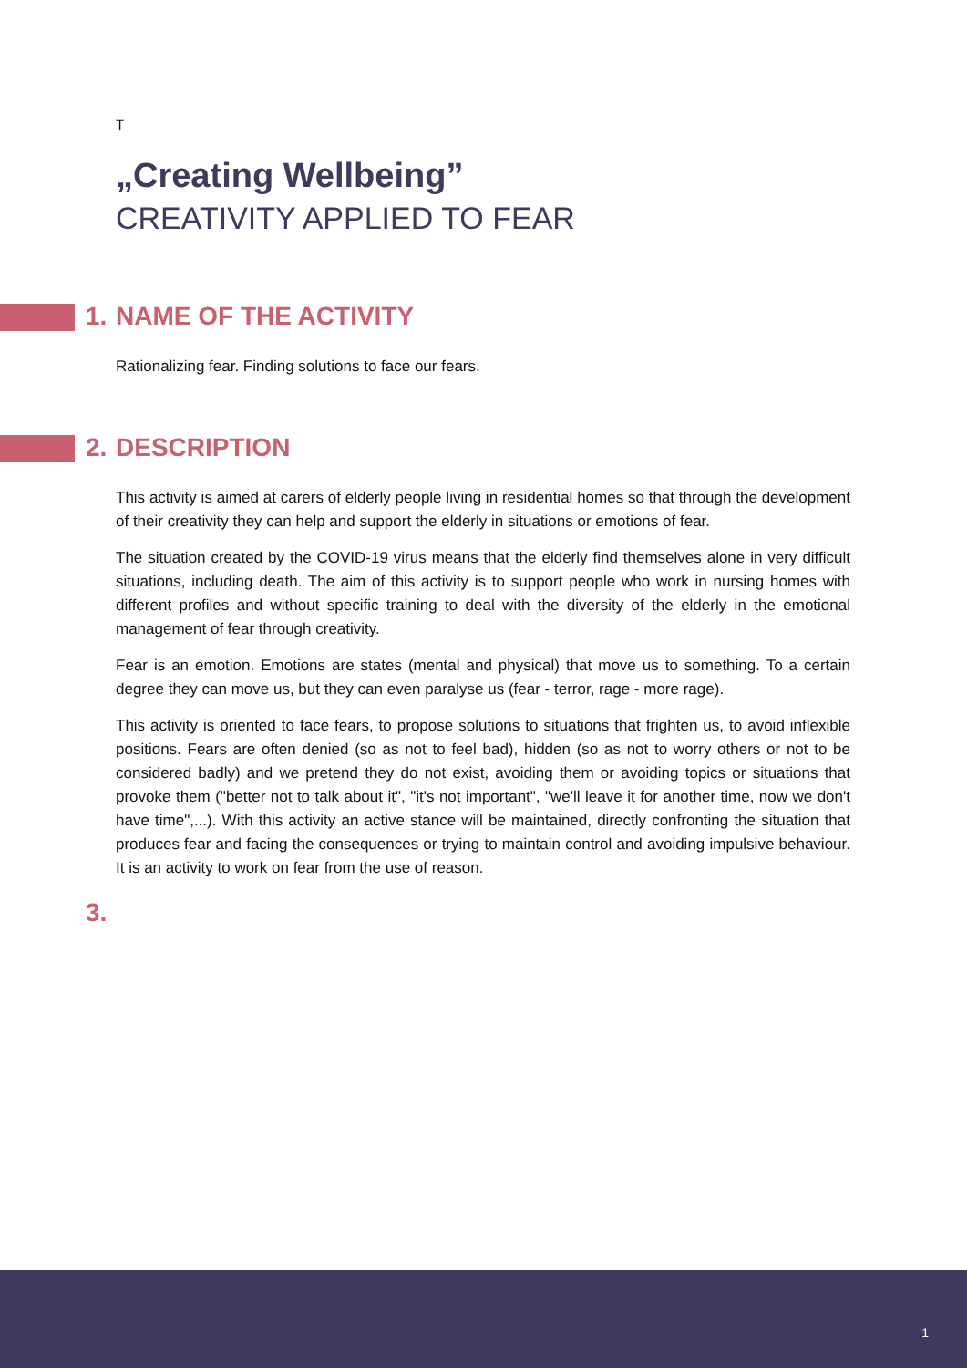T
„Creating Wellbeing”
CREATIVITY APPLIED TO FEAR
1. NAME OF THE ACTIVITY
Rationalizing fear. Finding solutions to face our fears.
2. DESCRIPTION
This activity is aimed at carers of elderly people living in residential homes so that through the development of their creativity they can help and support the elderly in situations or emotions of fear.
The situation created by the COVID-19 virus means that the elderly find themselves alone in very difficult situations, including death. The aim of this activity is to support people who work in nursing homes with different profiles and without specific training to deal with the diversity of the elderly in the emotional management of fear through creativity.
Fear is an emotion. Emotions are states (mental and physical) that move us to something. To a certain degree they can move us, but they can even paralyse us (fear - terror, rage - more rage).
This activity is oriented to face fears, to propose solutions to situations that frighten us, to avoid inflexible positions. Fears are often denied (so as not to feel bad), hidden (so as not to worry others or not to be considered badly) and we pretend they do not exist, avoiding them or avoiding topics or situations that provoke them ("better not to talk about it", "it's not important", "we'll leave it for another time, now we don't have time",...). With this activity an active stance will be maintained, directly confronting the situation that produces fear and facing the consequences or trying to maintain control and avoiding impulsive behaviour. It is an activity to work on fear from the use of reason.
3.
1